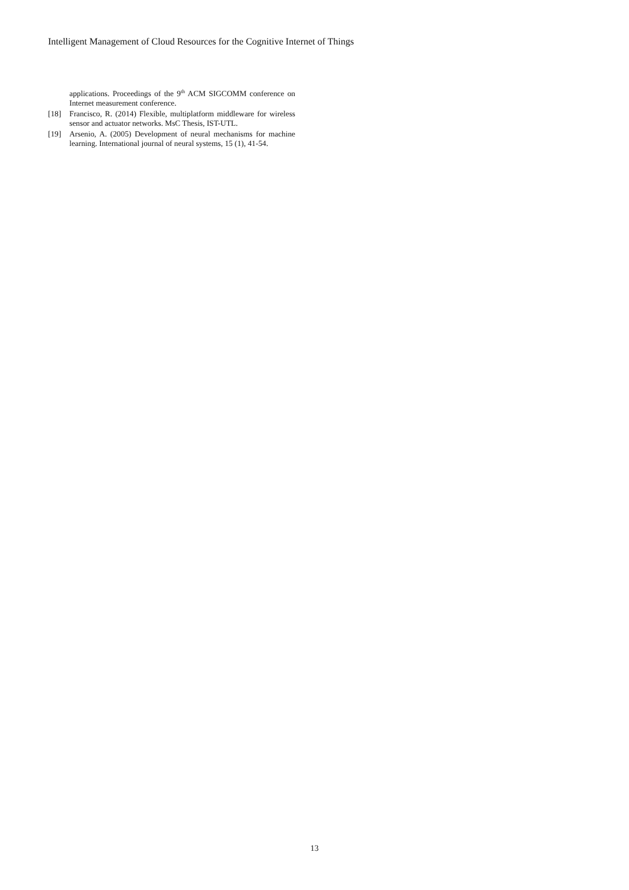Intelligent Management of Cloud Resources for the Cognitive Internet of Things
applications. Proceedings of the 9<sup>th</sup> ACM SIGCOMM conference on Internet measurement conference.
[18] Francisco, R. (2014) Flexible, multiplatform middleware for wireless sensor and actuator networks. MsC Thesis, IST-UTL.
[19] Arsenio, A. (2005) Development of neural mechanisms for machine learning. International journal of neural systems, 15 (1), 41-54.
13